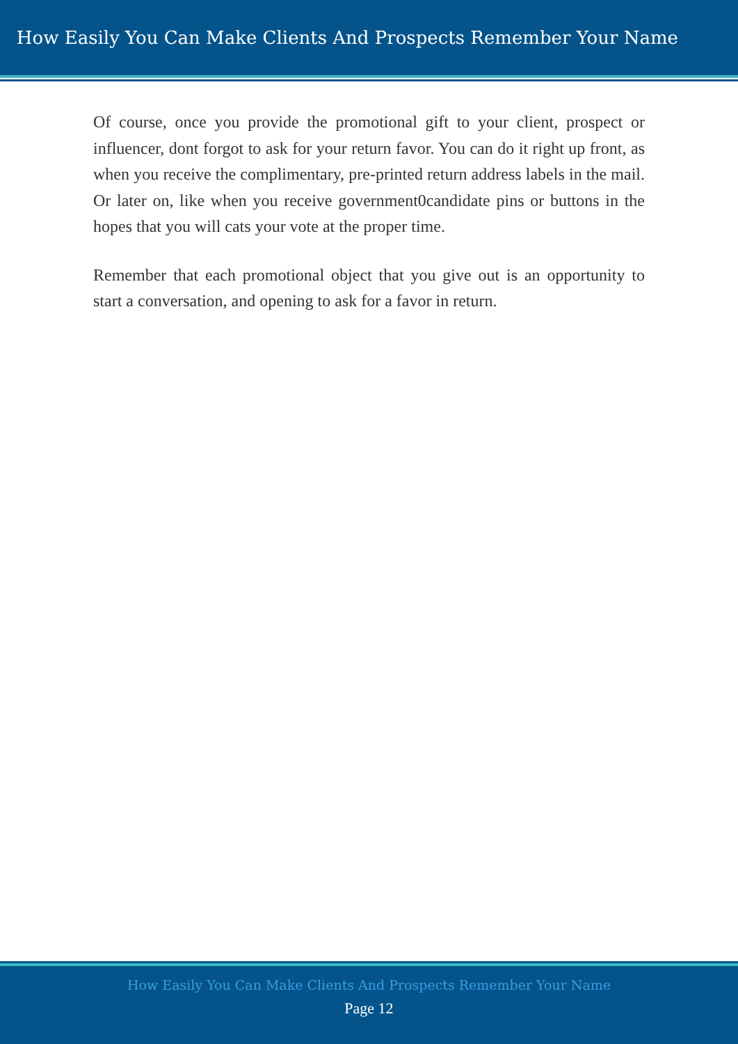How Easily You Can Make Clients And Prospects Remember Your Name
Of course, once you provide the promotional gift to your client, prospect or influencer, dont forgot to ask for your return favor. You can do it right up front, as when you receive the complimentary, pre-printed return address labels in the mail. Or later on, like when you receive government0candidate pins or buttons in the hopes that you will cats your vote at the proper time.
Remember that each promotional object that you give out is an opportunity to start a conversation, and opening to ask for a favor in return.
How Easily You Can Make Clients And Prospects Remember Your Name
Page 12